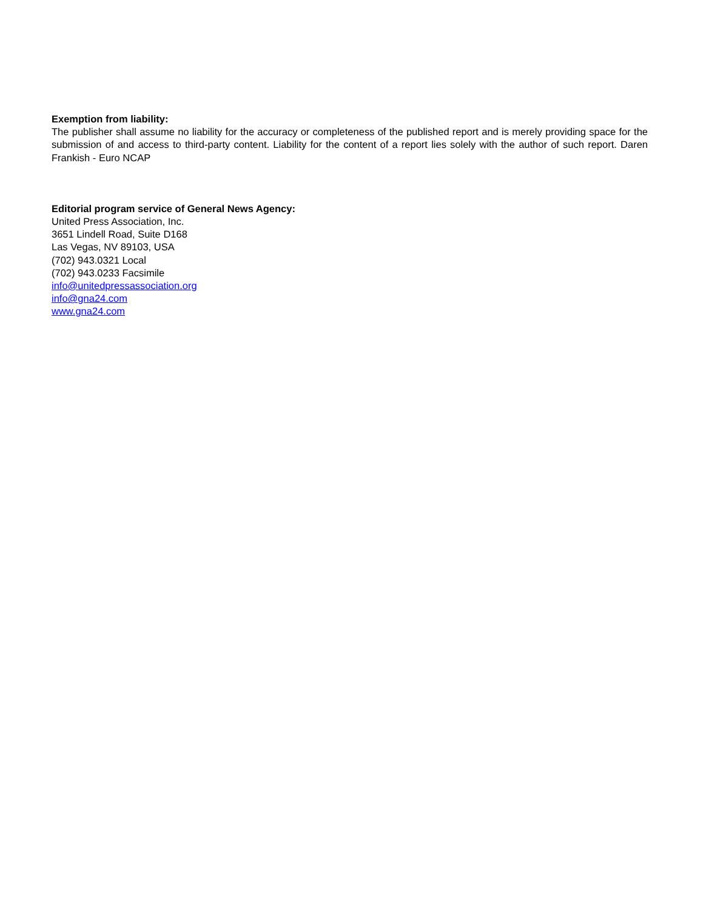Exemption from liability:
The publisher shall assume no liability for the accuracy or completeness of the published report and is merely providing space for the submission of and access to third-party content. Liability for the content of a report lies solely with the author of such report. Daren Frankish - Euro NCAP
Editorial program service of General News Agency:
United Press Association, Inc.
3651 Lindell Road, Suite D168
Las Vegas, NV 89103, USA
(702) 943.0321 Local
(702) 943.0233 Facsimile
info@unitedpressassociation.org
info@gna24.com
www.gna24.com